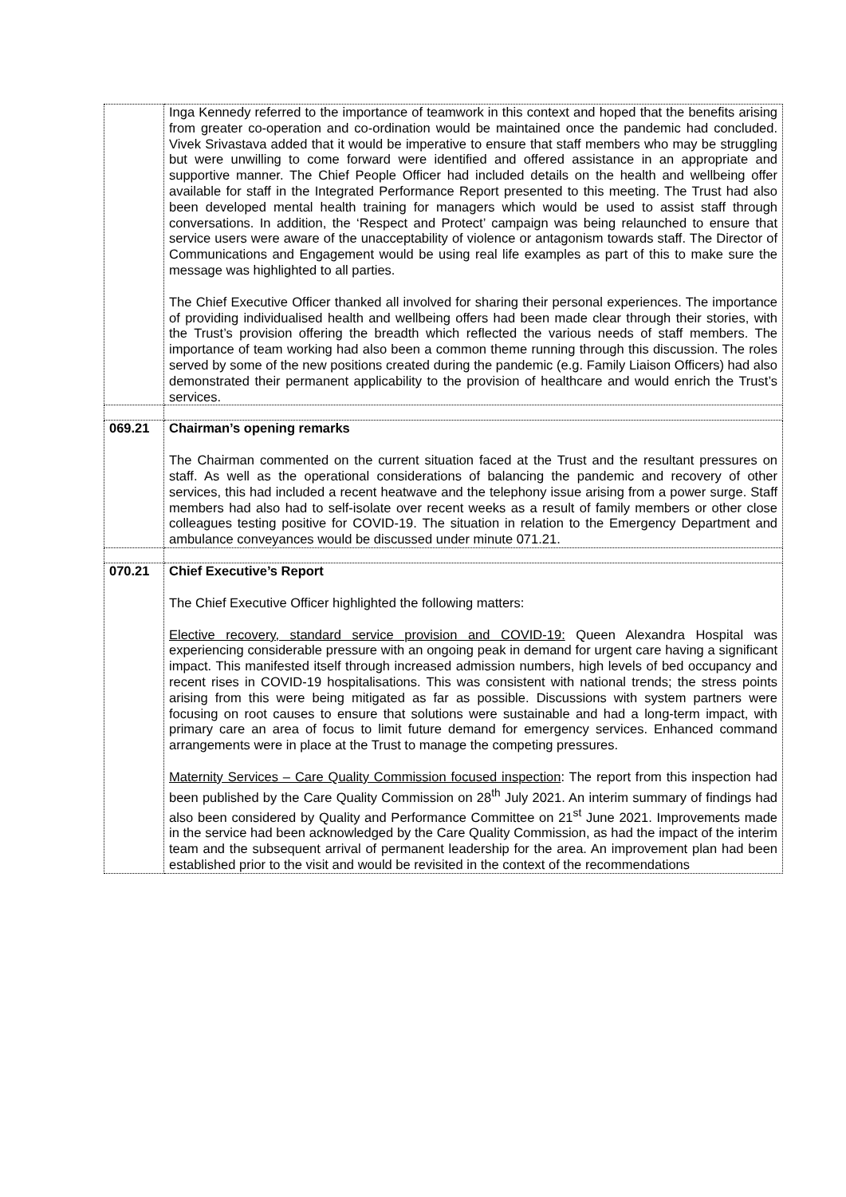| | Inga Kennedy referred to the importance of teamwork in this context and hoped that the benefits arising from greater co-operation and co-ordination would be maintained once the pandemic had concluded. Vivek Srivastava added that it would be imperative to ensure that staff members who may be struggling but were unwilling to come forward were identified and offered assistance in an appropriate and supportive manner. The Chief People Officer had included details on the health and wellbeing offer available for staff in the Integrated Performance Report presented to this meeting. The Trust had also been developed mental health training for managers which would be used to assist staff through conversations. In addition, the ‘Respect and Protect’ campaign was being relaunched to ensure that service users were aware of the unacceptability of violence or antagonism towards staff. The Director of Communications and Engagement would be using real life examples as part of this to make sure the message was highlighted to all parties. The Chief Executive Officer thanked all involved for sharing their personal experiences. The importance of providing individualised health and wellbeing offers had been made clear through their stories, with the Trust’s provision offering the breadth which reflected the various needs of staff members. The importance of team working had also been a common theme running through this discussion. The roles served by some of the new positions created during the pandemic (e.g. Family Liaison Officers) had also demonstrated their permanent applicability to the provision of healthcare and would enrich the Trust’s services. |
| 069.21 | Chairman’s opening remarks The Chairman commented on the current situation faced at the Trust and the resultant pressures on staff. As well as the operational considerations of balancing the pandemic and recovery of other services, this had included a recent heatwave and the telephony issue arising from a power surge. Staff members had also had to self-isolate over recent weeks as a result of family members or other close colleagues testing positive for COVID-19. The situation in relation to the Emergency Department and ambulance conveyances would be discussed under minute 071.21. |
| 070.21 | Chief Executive’s Report The Chief Executive Officer highlighted the following matters: Elective recovery, standard service provision and COVID-19: Queen Alexandra Hospital was experiencing considerable pressure with an ongoing peak in demand for urgent care having a significant impact. This manifested itself through increased admission numbers, high levels of bed occupancy and recent rises in COVID-19 hospitalisations. This was consistent with national trends; the stress points arising from this were being mitigated as far as possible. Discussions with system partners were focusing on root causes to ensure that solutions were sustainable and had a long-term impact, with primary care an area of focus to limit future demand for emergency services. Enhanced command arrangements were in place at the Trust to manage the competing pressures. Maternity Services – Care Quality Commission focused inspection : The report from this inspection had been published by the Care Quality Commission on 28<sup>th</sup> July 2021. An interim summary of findings had also been considered by Quality and Performance Committee on 21<sup>st</sup> June 2021. Improvements made in the service had been acknowledged by the Care Quality Commission, as had the impact of the interim team and the subsequent arrival of permanent leadership for the area. An improvement plan had been established prior to the visit and would be revisited in the context of the recommendations |